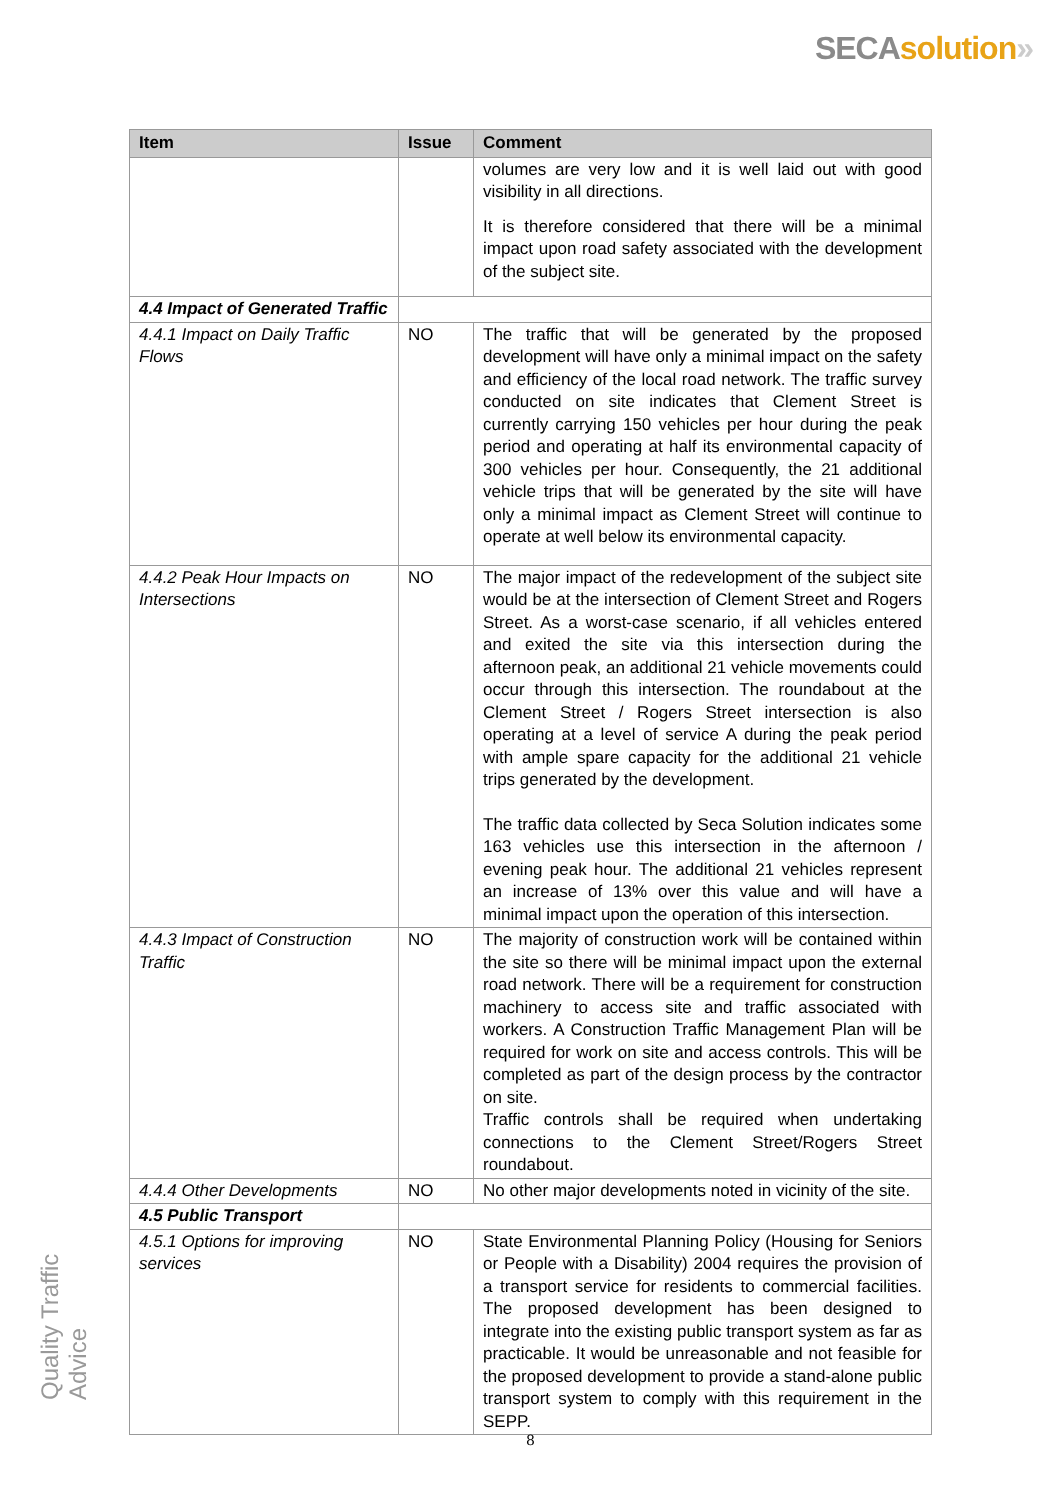SECA solution»
| Item | Issue | Comment |
| --- | --- | --- |
| | | volumes are very low and it is well laid out with good visibility in all directions. It is therefore considered that there will be a minimal impact upon road safety associated with the development of the subject site. |
| 4.4 Impact of Generated Traffic | | |
| 4.4.1 Impact on Daily Traffic Flows | NO | The traffic that will be generated by the proposed development will have only a minimal impact on the safety and efficiency of the local road network. The traffic survey conducted on site indicates that Clement Street is currently carrying 150 vehicles per hour during the peak period and operating at half its environmental capacity of 300 vehicles per hour. Consequently, the 21 additional vehicle trips that will be generated by the site will have only a minimal impact as Clement Street will continue to operate at well below its environmental capacity. |
| 4.4.2 Peak Hour Impacts on Intersections | NO | The major impact of the redevelopment of the subject site would be at the intersection of Clement Street and Rogers Street. As a worst-case scenario, if all vehicles entered and exited the site via this intersection during the afternoon peak, an additional 21 vehicle movements could occur through this intersection. The roundabout at the Clement Street / Rogers Street intersection is also operating at a level of service A during the peak period with ample spare capacity for the additional 21 vehicle trips generated by the development. The traffic data collected by Seca Solution indicates some 163 vehicles use this intersection in the afternoon / evening peak hour. The additional 21 vehicles represent an increase of 13% over this value and will have a minimal impact upon the operation of this intersection. |
| 4.4.3 Impact of Construction Traffic | NO | The majority of construction work will be contained within the site so there will be minimal impact upon the external road network. There will be a requirement for construction machinery to access site and traffic associated with workers. A Construction Traffic Management Plan will be required for work on site and access controls. This will be completed as part of the design process by the contractor on site. Traffic controls shall be required when undertaking connections to the Clement Street/Rogers Street roundabout. |
| 4.4.4 Other Developments | NO | No other major developments noted in vicinity of the site. |
| 4.5 Public Transport | | |
| 4.5.1 Options for improving services | NO | State Environmental Planning Policy (Housing for Seniors or People with a Disability) 2004 requires the provision of a transport service for residents to commercial facilities. The proposed development has been designed to integrate into the existing public transport system as far as practicable. It would be unreasonable and not feasible for the proposed development to provide a stand-alone public transport system to comply with this requirement in the SEPP. |
Quality Traffic Advice
8